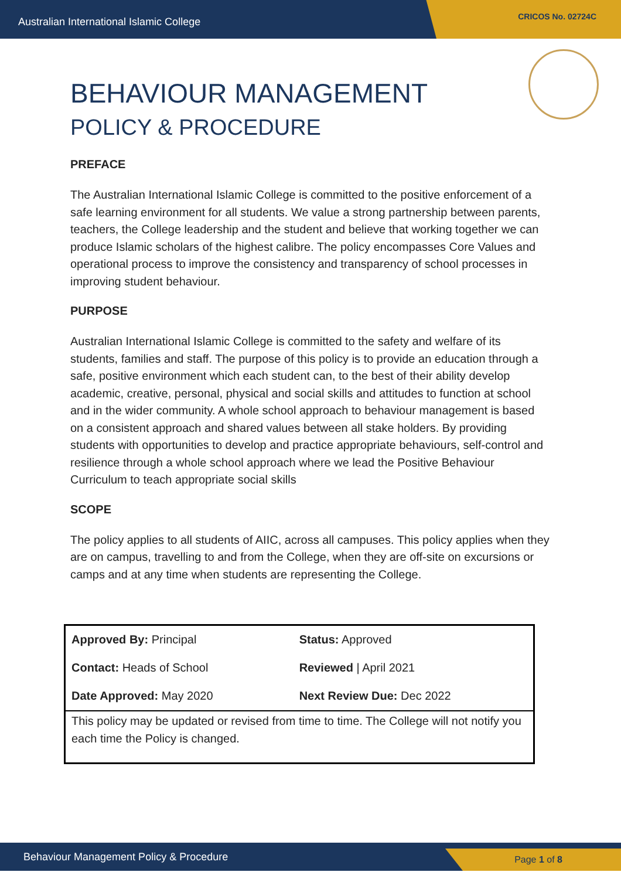Australian International Islamic College CRICOS No. 02724C
BEHAVIOUR MANAGEMENT
POLICY & PROCEDURE
PREFACE
The Australian International Islamic College is committed to the positive enforcement of a safe learning environment for all students. We value a strong partnership between parents, teachers, the College leadership and the student and believe that working together we can produce Islamic scholars of the highest calibre. The policy encompasses Core Values and operational process to improve the consistency and transparency of school processes in improving student behaviour.
PURPOSE
Australian International Islamic College is committed to the safety and welfare of its students, families and staff. The purpose of this policy is to provide an education through a safe, positive environment which each student can, to the best of their ability develop academic, creative, personal, physical and social skills and attitudes to function at school and in the wider community. A whole school approach to behaviour management is based on a consistent approach and shared values between all stake holders. By providing students with opportunities to develop and practice appropriate behaviours, self-control and resilience through a whole school approach where we lead the Positive Behaviour Curriculum to teach appropriate social skills
SCOPE
The policy applies to all students of AIIC, across all campuses. This policy applies when they are on campus, travelling to and from the College, when they are off-site on excursions or camps and at any time when students are representing the College.
| Approved By: Principal | Status: Approved |
| Contact: Heads of School | Reviewed / April 2021 |
| Date Approved: May 2020 | Next Review Due: Dec 2022 |
| This policy may be updated or revised from time to time. The College will not notify you each time the Policy is changed. | |
Behaviour Management Policy & Procedure Page 1 of 8